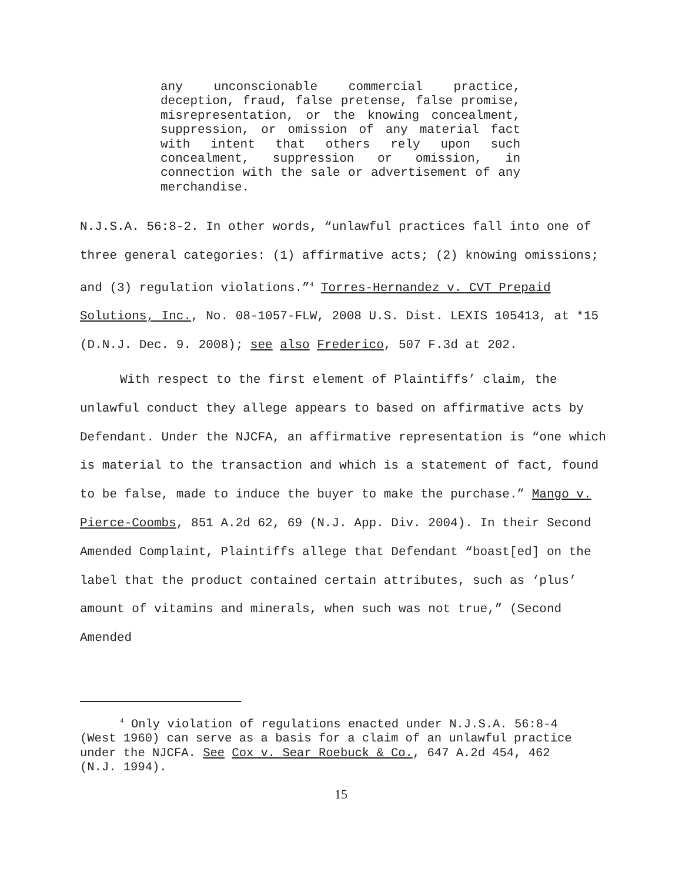any unconscionable commercial practice, deception, fraud, false pretense, false promise, misrepresentation, or the knowing concealment, suppression, or omission of any material fact with intent that others rely upon such concealment, suppression or omission, in connection with the sale or advertisement of any merchandise.
N.J.S.A. 56:8-2. In other words, “unlawful practices fall into one of three general categories: (1) affirmative acts; (2) knowing omissions; and (3) regulation violations.”<sup>4</sup> Torres-Hernandez v. CVT Prepaid Solutions, Inc., No. 08-1057-FLW, 2008 U.S. Dist. LEXIS 105413, at *15 (D.N.J. Dec. 9. 2008); see also Frederico, 507 F.3d at 202.
With respect to the first element of Plaintiffs’ claim, the unlawful conduct they allege appears to based on affirmative acts by Defendant. Under the NJCFA, an affirmative representation is “one which is material to the transaction and which is a statement of fact, found to be false, made to induce the buyer to make the purchase.” Mango v. Pierce-Coombs, 851 A.2d 62, 69 (N.J. App. Div. 2004). In their Second Amended Complaint, Plaintiffs allege that Defendant “boast[ed] on the label that the product contained certain attributes, such as ‘plus’ amount of vitamins and minerals, when such was not true,” (Second Amended
<sup>4</sup> Only violation of regulations enacted under N.J.S.A. 56:8-4 (West 1960) can serve as a basis for a claim of an unlawful practice under the NJCFA. See Cox v. Sear Roebuck & Co., 647 A.2d 454, 462 (N.J. 1994).
15